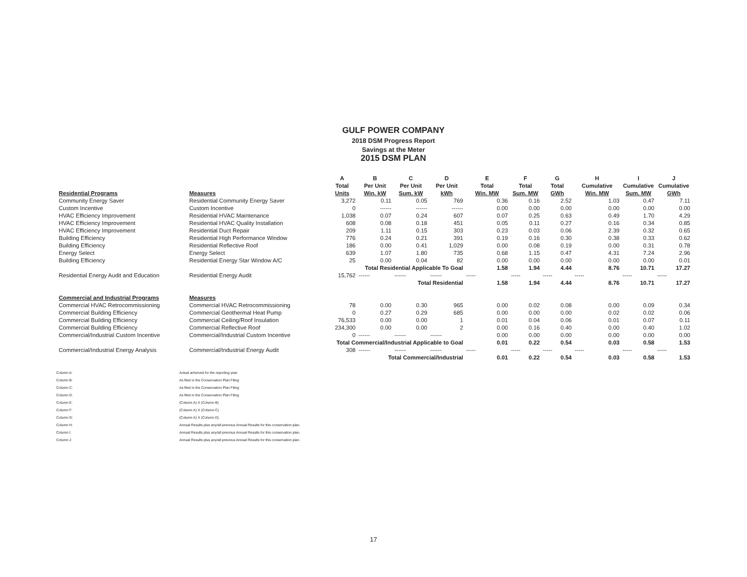GULF POWER COMPANY
2018 DSM Progress Report
Savings at the Meter
2015 DSM PLAN
| | | A | B | C | D | E | F | G | H | I | J |
| --- | --- | --- | --- | --- | --- | --- | --- | --- | --- | --- | --- |
| | | Total | Per Unit | Per Unit | Per Unit | Total | Total | Total | Cumulative | Cumulative | Cumulative |
| Residential Programs | Measures | Units | Win. kW | Sum. kW | kWh | Win. MW | Sum. MW | GWh | Win. MW | Sum. MW | GWh |
| Community Energy Saver | Residential Community Energy Saver | 3,272 | 0.11 | 0.05 | 769 | 0.36 | 0.16 | 2.52 | 1.03 | 0.47 | 7.11 |
| Custom Incentive | Custom Incentive | 0 | ------ | ------ | ------ | 0.00 | 0.00 | 0.00 | 0.00 | 0.00 | 0.00 |
| HVAC Efficiency Improvement | Residential HVAC Maintenance | 1,038 | 0.07 | 0.24 | 607 | 0.07 | 0.25 | 0.63 | 0.49 | 1.70 | 4.29 |
| HVAC Efficiency Improvement | Residential HVAC Quality Installation | 608 | 0.08 | 0.18 | 451 | 0.05 | 0.11 | 0.27 | 0.16 | 0.34 | 0.85 |
| HVAC Efficiency Improvement | Residential Duct Repair | 209 | 1.11 | 0.15 | 303 | 0.23 | 0.03 | 0.06 | 2.39 | 0.32 | 0.65 |
| Building Efficiency | Residential High Performance Window | 776 | 0.24 | 0.21 | 391 | 0.19 | 0.16 | 0.30 | 0.38 | 0.33 | 0.62 |
| Building Efficiency | Residential Reflective Roof | 186 | 0.00 | 0.41 | 1,029 | 0.00 | 0.08 | 0.19 | 0.00 | 0.31 | 0.78 |
| Energy Select | Energy Select | 639 | 1.07 | 1.80 | 735 | 0.68 | 1.15 | 0.47 | 4.31 | 7.24 | 2.96 |
| Building Efficiency | Residential Energy Star Window A/C | 25 | 0.00 | 0.04 | 82 | 0.00 | 0.00 | 0.00 | 0.00 | 0.00 | 0.01 |
| | | | Total Residential Applicable To Goal | | | 1.58 | 1.94 | 4.44 | 8.76 | 10.71 | 17.27 |
| Residential Energy Audit and Education | Residential Energy Audit | 15,762 | ------ | ------ | ------ | ----- | ----- | ----- | ----- | ----- | ----- |
| | | | Total Residential | | | 1.58 | 1.94 | 4.44 | 8.76 | 10.71 | 17.27 |
| Commercial and Industrial Programs | Measures | | | | | | | | | | |
| Commercial HVAC Retrocommissioning | Commercial HVAC Retrocommissioning | 78 | 0.00 | 0.30 | 965 | 0.00 | 0.02 | 0.08 | 0.00 | 0.09 | 0.34 |
| Commercial Building Efficiency | Commercial Geothermal Heat Pump | 0 | 0.27 | 0.29 | 685 | 0.00 | 0.00 | 0.00 | 0.02 | 0.02 | 0.06 |
| Commercial Building Efficiency | Commercial Ceiling/Roof Insulation | 76,533 | 0.00 | 0.00 | 1 | 0.01 | 0.04 | 0.06 | 0.01 | 0.07 | 0.11 |
| Commercial Building Efficiency | Commercial Reflective Roof | 234,300 | 0.00 | 0.00 | 2 | 0.00 | 0.16 | 0.40 | 0.00 | 0.40 | 1.02 |
| Commercial/Industrial Custom Incentive | Commercial/Industrial Custom Incentive | 0 | ------ | ------ | ------ | 0.00 | 0.00 | 0.00 | 0.00 | 0.00 | 0.00 |
| | | Total Commercial/Industrial Applicable to Goal | | | | 0.01 | 0.22 | 0.54 | 0.03 | 0.58 | 1.53 |
| Commercial/Industrial Energy Analysis | Commercial/Industrial Energy Audit | 308 | ------ | ------ | ------ | ----- | ----- | ----- | ----- | ----- | ----- |
| | | | Total Commercial/Industrial | | | 0.01 | 0.22 | 0.54 | 0.03 | 0.58 | 1.53 |
| Column A: | Actual acheived for the reporting year. |
| Column B: | As filed in the Conservation Plan Filing |
| Column C: | As filed in the Conservation Plan Filing |
| Column D: | As filed in the Conservation Plan Filing |
| Column E: | (Column A) X (Column B) |
| Column F: | (Column A) X (Column C) |
| Column G: | (Column A) X (Column D) |
| Column H: | Annual Results plus any/all previous Annual Results for this conservation plan. |
| Column I: | Annual Results plus any/all previous Annual Results for this conservation plan. |
| Column J: | Annual Results plus any/all previous Annual Results for this conservation plan. |
17